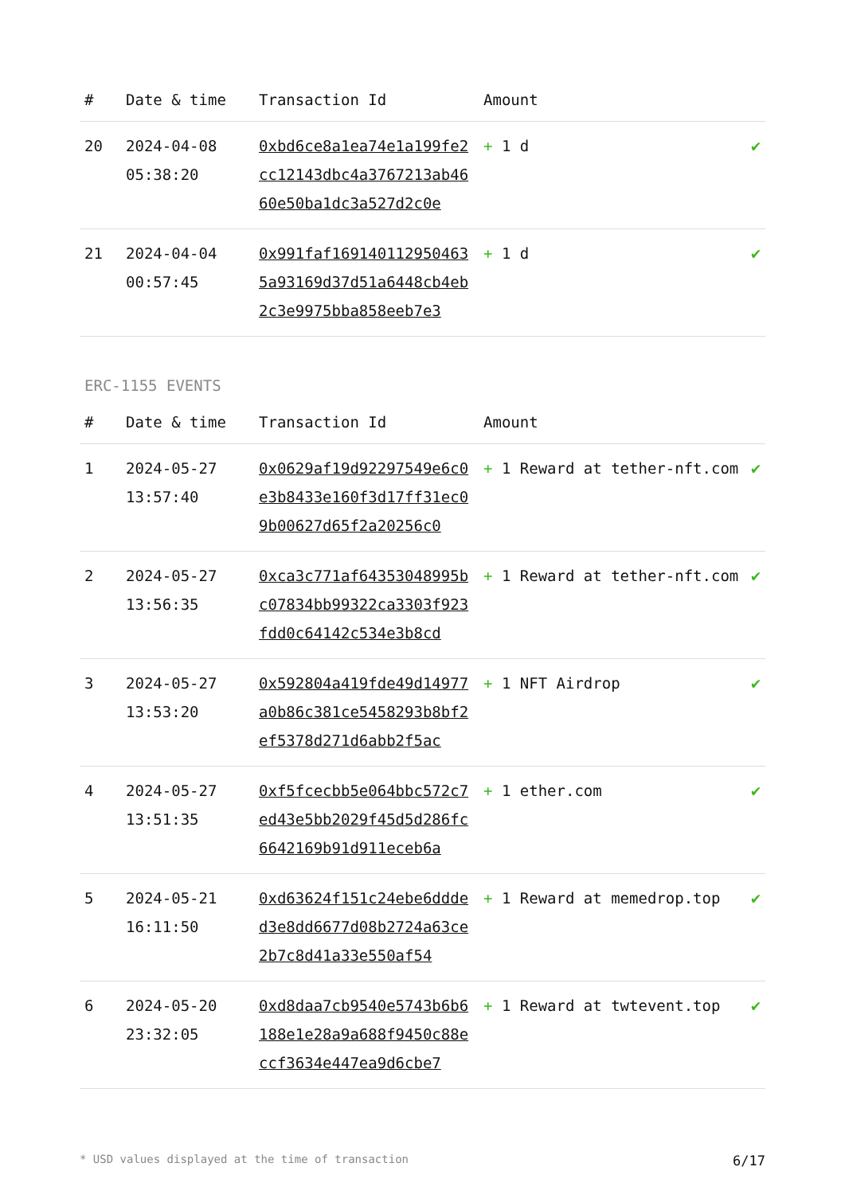| # | Date & time | Transaction Id | Amount | |
| --- | --- | --- | --- | --- |
| 20 | 2024-04-08 05:38:20 | 0xbd6ce8a1ea74e1a199fe2cc12143dbc4a3767213ab4660e50ba1dc3a527d2c0e | + 1 d | ✔ |
| 21 | 2024-04-04 00:57:45 | 0x991faf1691401129504635a93169d37d51a6448cb4eb2c3e9975bba858eeb7e3 | + 1 d | ✔ |
ERC-1155 EVENTS
| # | Date & time | Transaction Id | Amount | |
| --- | --- | --- | --- | --- |
| 1 | 2024-05-27 13:57:40 | 0x0629af19d92297549e6c0e3b8433e160f3d17ff31ec09b00627d65f2a20256c0 | + 1 Reward at tether-nft.com | ✔ |
| 2 | 2024-05-27 13:56:35 | 0xca3c771af64353048995bc07834bb99322ca3303f923fdd0c64142c534e3b8cd | + 1 Reward at tether-nft.com | ✔ |
| 3 | 2024-05-27 13:53:20 | 0x592804a419fde49d14977a0b86c381ce5458293b8bf2ef5378d271d6abb2f5ac | + 1 NFT Airdrop | ✔ |
| 4 | 2024-05-27 13:51:35 | 0xf5fcecbb5e064bbc572c7ed43e5bb2029f45d5d286fc6642169b91d911eceb6a | + 1 ether.com | ✔ |
| 5 | 2024-05-21 16:11:50 | 0xd63624f151c24ebe6ddded3e8dd6677d08b2724a63ce2b7c8d41a33e550af54 | + 1 Reward at memedrop.top | ✔ |
| 6 | 2024-05-20 23:32:05 | 0xd8daa7cb9540e5743b6b6188e1e28a9a688f9450c88eccf3634e447ea9d6cbe7 | + 1 Reward at twtevent.top | ✔ |
* USD values displayed at the time of transaction 6/17